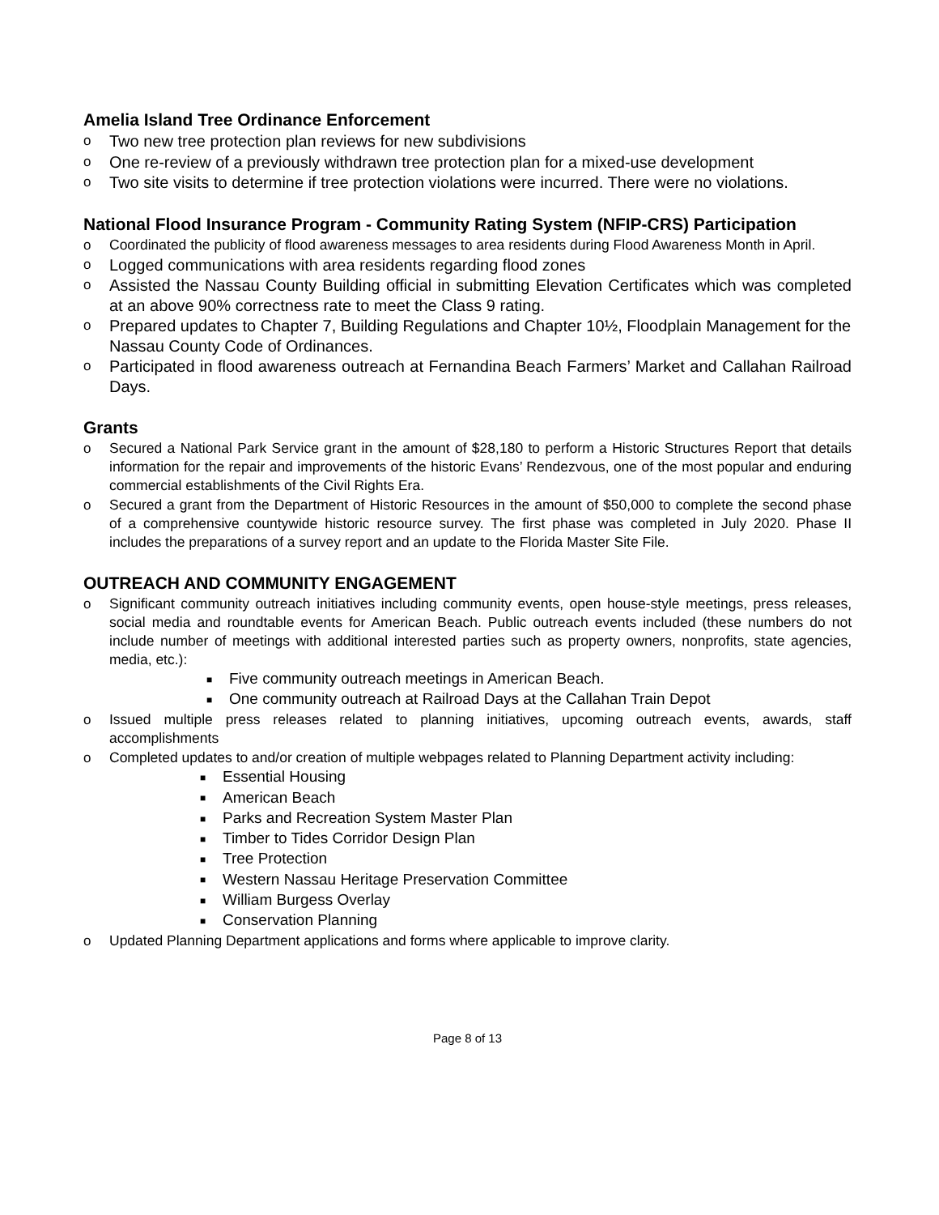Amelia Island Tree Ordinance Enforcement
o Two new tree protection plan reviews for new subdivisions
o One re-review of a previously withdrawn tree protection plan for a mixed-use development
o Two site visits to determine if tree protection violations were incurred. There were no violations.
National Flood Insurance Program - Community Rating System (NFIP-CRS) Participation
o Coordinated the publicity of flood awareness messages to area residents during Flood Awareness Month in April.
o Logged communications with area residents regarding flood zones
o Assisted the Nassau County Building official in submitting Elevation Certificates which was completed at an above 90% correctness rate to meet the Class 9 rating.
o Prepared updates to Chapter 7, Building Regulations and Chapter 10½, Floodplain Management for the Nassau County Code of Ordinances.
o Participated in flood awareness outreach at Fernandina Beach Farmers’ Market and Callahan Railroad Days.
Grants
o Secured a National Park Service grant in the amount of $28,180 to perform a Historic Structures Report that details information for the repair and improvements of the historic Evans’ Rendezvous, one of the most popular and enduring commercial establishments of the Civil Rights Era.
o Secured a grant from the Department of Historic Resources in the amount of $50,000 to complete the second phase of a comprehensive countywide historic resource survey. The first phase was completed in July 2020. Phase II includes the preparations of a survey report and an update to the Florida Master Site File.
OUTREACH AND COMMUNITY ENGAGEMENT
o Significant community outreach initiatives including community events, open house-style meetings, press releases, social media and roundtable events for American Beach. Public outreach events included (these numbers do not include number of meetings with additional interested parties such as property owners, nonprofits, state agencies, media, etc.):
■ Five community outreach meetings in American Beach.
■ One community outreach at Railroad Days at the Callahan Train Depot
o Issued multiple press releases related to planning initiatives, upcoming outreach events, awards, staff accomplishments
o Completed updates to and/or creation of multiple webpages related to Planning Department activity including:
■ Essential Housing
■ American Beach
■ Parks and Recreation System Master Plan
■ Timber to Tides Corridor Design Plan
■ Tree Protection
■ Western Nassau Heritage Preservation Committee
■ William Burgess Overlay
■ Conservation Planning
o Updated Planning Department applications and forms where applicable to improve clarity.
Page 8 of 13